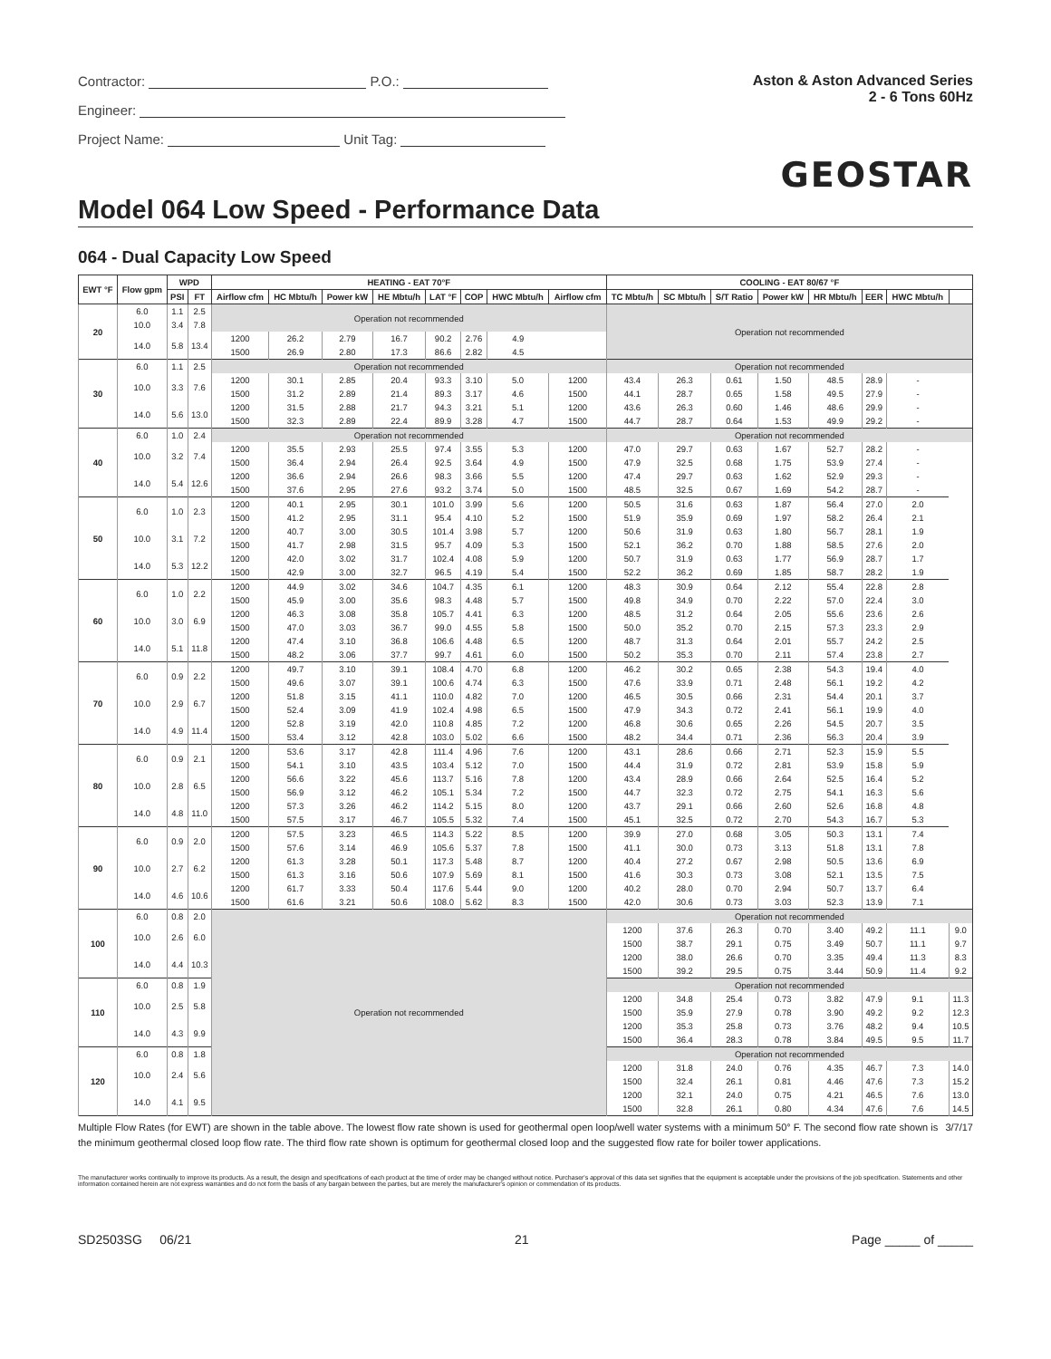Contractor: P.O.:
Engineer:
Project Name: Unit Tag:
Aston & Aston Advanced Series
2 - 6 Tons 60Hz
GEOSTAR
Model 064 Low Speed - Performance Data
064 - Dual Capacity Low Speed
| EWT °F | Flow gpm | WPD | | HEATING - EAT 70°F | | | | | | | | COOLING - EAT 80/67 °F | | | | | | | |
| --- | --- | --- | --- | --- | --- | --- | --- | --- | --- | --- | --- | --- | --- | --- | --- | --- | --- | --- | --- |
| | | PSI | FT | Airflow cfm | HC Mbtu/h | Power kW | HE Mbtu/h | LAT °F | COP | HWC Mbtu/h | Airflow cfm | TC Mbtu/h | SC Mbtu/h | S/T Ratio | Power kW | HR Mbtu/h | EER | HWC Mbtu/h | |
| 20 | 6.0 | 1.1 | 2.5 | Operation not recommended | | | | | | | | Operation not recommended | | | | | | | |
| | 10.0 | 3.4 | 7.8 | | | | | | | | | | | | | | | | |
| | 14.0 | 5.8 | 13.4 | 1200 | 26.2 | 2.79 | 16.7 | 90.2 | 2.76 | 4.9 | | | | | | | | | |
| | | | | 1500 | 26.9 | 2.80 | 17.3 | 86.6 | 2.82 | 4.5 | | | | | | | | | |
| 30 | 6.0 | 1.1 | 2.5 | Operation not recommended | | | | | | | | Operation not recommended | | | | | | | |
| | 10.0 | 3.3 | 7.6 | 1200 | 30.1 | 2.85 | 20.4 | 93.3 | 3.10 | 5.0 | 1200 | 43.4 | 26.3 | 0.61 | 1.50 | 48.5 | 28.9 | - | |
| | | | | 1500 | 31.2 | 2.89 | 21.4 | 89.3 | 3.17 | 4.6 | 1500 | 44.1 | 28.7 | 0.65 | 1.58 | 49.5 | 27.9 | - | |
| | 14.0 | 5.6 | 13.0 | 1200 | 31.5 | 2.88 | 21.7 | 94.3 | 3.21 | 5.1 | 1200 | 43.6 | 26.3 | 0.60 | 1.46 | 48.6 | 29.9 | - | |
| | | | | 1500 | 32.3 | 2.89 | 22.4 | 89.9 | 3.28 | 4.7 | 1500 | 44.7 | 28.7 | 0.64 | 1.53 | 49.9 | 29.2 | - | |
| 40 | 6.0 | 1.0 | 2.4 | Operation not recommended | | | | | | | | Operation not recommended | | | | | | | |
| | 10.0 | 3.2 | 7.4 | 1200 | 35.5 | 2.93 | 25.5 | 97.4 | 3.55 | 5.3 | 1200 | 47.0 | 29.7 | 0.63 | 1.67 | 52.7 | 28.2 | - | |
| | | | | 1500 | 36.4 | 2.94 | 26.4 | 92.5 | 3.64 | 4.9 | 1500 | 47.9 | 32.5 | 0.68 | 1.75 | 53.9 | 27.4 | - | |
| | 14.0 | 5.4 | 12.6 | 1200 | 36.6 | 2.94 | 26.6 | 98.3 | 3.66 | 5.5 | 1200 | 47.4 | 29.7 | 0.63 | 1.62 | 52.9 | 29.3 | - | |
| | | | | 1500 | 37.6 | 2.95 | 27.6 | 93.2 | 3.74 | 5.0 | 1500 | 48.5 | 32.5 | 0.67 | 1.69 | 54.2 | 28.7 | - | |
| 50 | 6.0 | 1.0 | 2.3 | 1200 | 40.1 | 2.95 | 30.1 | 101.0 | 3.99 | 5.6 | 1200 | 50.5 | 31.6 | 0.63 | 1.87 | 56.4 | 27.0 | 2.0 | |
| | | | | 1500 | 41.2 | 2.95 | 31.1 | 95.4 | 4.10 | 5.2 | 1500 | 51.9 | 35.9 | 0.69 | 1.97 | 58.2 | 26.4 | 2.1 | |
| | 10.0 | 3.1 | 7.2 | 1200 | 40.7 | 3.00 | 30.5 | 101.4 | 3.98 | 5.7 | 1200 | 50.6 | 31.9 | 0.63 | 1.80 | 56.7 | 28.1 | 1.9 | |
| | | | | 1500 | 41.7 | 2.98 | 31.5 | 95.7 | 4.09 | 5.3 | 1500 | 52.1 | 36.2 | 0.70 | 1.88 | 58.5 | 27.6 | 2.0 | |
| | 14.0 | 5.3 | 12.2 | 1200 | 42.0 | 3.02 | 31.7 | 102.4 | 4.08 | 5.9 | 1200 | 50.7 | 31.9 | 0.63 | 1.77 | 56.9 | 28.7 | 1.7 | |
| | | | | 1500 | 42.9 | 3.00 | 32.7 | 96.5 | 4.19 | 5.4 | 1500 | 52.2 | 36.2 | 0.69 | 1.85 | 58.7 | 28.2 | 1.9 | |
| 60 | 6.0 | 1.0 | 2.2 | 1200 | 44.9 | 3.02 | 34.6 | 104.7 | 4.35 | 6.1 | 1200 | 48.3 | 30.9 | 0.64 | 2.12 | 55.4 | 22.8 | 2.8 | |
| | | | | 1500 | 45.9 | 3.00 | 35.6 | 98.3 | 4.48 | 5.7 | 1500 | 49.8 | 34.9 | 0.70 | 2.22 | 57.0 | 22.4 | 3.0 | |
| | 10.0 | 3.0 | 6.9 | 1200 | 46.3 | 3.08 | 35.8 | 105.7 | 4.41 | 6.3 | 1200 | 48.5 | 31.2 | 0.64 | 2.05 | 55.6 | 23.6 | 2.6 | |
| | | | | 1500 | 47.0 | 3.03 | 36.7 | 99.0 | 4.55 | 5.8 | 1500 | 50.0 | 35.2 | 0.70 | 2.15 | 57.3 | 23.3 | 2.9 | |
| | 14.0 | 5.1 | 11.8 | 1200 | 47.4 | 3.10 | 36.8 | 106.6 | 4.48 | 6.5 | 1200 | 48.7 | 31.3 | 0.64 | 2.01 | 55.7 | 24.2 | 2.5 | |
| | | | | 1500 | 48.2 | 3.06 | 37.7 | 99.7 | 4.61 | 6.0 | 1500 | 50.2 | 35.3 | 0.70 | 2.11 | 57.4 | 23.8 | 2.7 | |
| 70 | 6.0 | 0.9 | 2.2 | 1200 | 49.7 | 3.10 | 39.1 | 108.4 | 4.70 | 6.8 | 1200 | 46.2 | 30.2 | 0.65 | 2.38 | 54.3 | 19.4 | 4.0 | |
| | | | | 1500 | 49.6 | 3.07 | 39.1 | 100.6 | 4.74 | 6.3 | 1500 | 47.6 | 33.9 | 0.71 | 2.48 | 56.1 | 19.2 | 4.2 | |
| | 10.0 | 2.9 | 6.7 | 1200 | 51.8 | 3.15 | 41.1 | 110.0 | 4.82 | 7.0 | 1200 | 46.5 | 30.5 | 0.66 | 2.31 | 54.4 | 20.1 | 3.7 | |
| | | | | 1500 | 52.4 | 3.09 | 41.9 | 102.4 | 4.98 | 6.5 | 1500 | 47.9 | 34.3 | 0.72 | 2.41 | 56.1 | 19.9 | 4.0 | |
| | 14.0 | 4.9 | 11.4 | 1200 | 52.8 | 3.19 | 42.0 | 110.8 | 4.85 | 7.2 | 1200 | 46.8 | 30.6 | 0.65 | 2.26 | 54.5 | 20.7 | 3.5 | |
| | | | | 1500 | 53.4 | 3.12 | 42.8 | 103.0 | 5.02 | 6.6 | 1500 | 48.2 | 34.4 | 0.71 | 2.36 | 56.3 | 20.4 | 3.9 | |
| 80 | 6.0 | 0.9 | 2.1 | 1200 | 53.6 | 3.17 | 42.8 | 111.4 | 4.96 | 7.6 | 1200 | 43.1 | 28.6 | 0.66 | 2.71 | 52.3 | 15.9 | 5.5 | |
| | | | | 1500 | 54.1 | 3.10 | 43.5 | 103.4 | 5.12 | 7.0 | 1500 | 44.4 | 31.9 | 0.72 | 2.81 | 53.9 | 15.8 | 5.9 | |
| | 10.0 | 2.8 | 6.5 | 1200 | 56.6 | 3.22 | 45.6 | 113.7 | 5.16 | 7.8 | 1200 | 43.4 | 28.9 | 0.66 | 2.64 | 52.5 | 16.4 | 5.2 | |
| | | | | 1500 | 56.9 | 3.12 | 46.2 | 105.1 | 5.34 | 7.2 | 1500 | 44.7 | 32.3 | 0.72 | 2.75 | 54.1 | 16.3 | 5.6 | |
| | 14.0 | 4.8 | 11.0 | 1200 | 57.3 | 3.26 | 46.2 | 114.2 | 5.15 | 8.0 | 1200 | 43.7 | 29.1 | 0.66 | 2.60 | 52.6 | 16.8 | 4.8 | |
| | | | | 1500 | 57.5 | 3.17 | 46.7 | 105.5 | 5.32 | 7.4 | 1500 | 45.1 | 32.5 | 0.72 | 2.70 | 54.3 | 16.7 | 5.3 | |
| 90 | 6.0 | 0.9 | 2.0 | 1200 | 57.5 | 3.23 | 46.5 | 114.3 | 5.22 | 8.5 | 1200 | 39.9 | 27.0 | 0.68 | 3.05 | 50.3 | 13.1 | 7.4 | |
| | | | | 1500 | 57.6 | 3.14 | 46.9 | 105.6 | 5.37 | 7.8 | 1500 | 41.1 | 30.0 | 0.73 | 3.13 | 51.8 | 13.1 | 7.8 | |
| | 10.0 | 2.7 | 6.2 | 1200 | 61.3 | 3.28 | 50.1 | 117.3 | 5.48 | 8.7 | 1200 | 40.4 | 27.2 | 0.67 | 2.98 | 50.5 | 13.6 | 6.9 | |
| | | | | 1500 | 61.3 | 3.16 | 50.6 | 107.9 | 5.69 | 8.1 | 1500 | 41.6 | 30.3 | 0.73 | 3.08 | 52.1 | 13.5 | 7.5 | |
| | 14.0 | 4.6 | 10.6 | 1200 | 61.7 | 3.33 | 50.4 | 117.6 | 5.44 | 9.0 | 1200 | 40.2 | 28.0 | 0.70 | 2.94 | 50.7 | 13.7 | 6.4 | |
| | | | | 1500 | 61.6 | 3.21 | 50.6 | 108.0 | 5.62 | 8.3 | 1500 | 42.0 | 30.6 | 0.73 | 3.03 | 52.3 | 13.9 | 7.1 | |
| 100 | 6.0 | 0.8 | 2.0 | Operation not recommended | | | | | | | | Operation not recommended | | | | | | | |
| | 10.0 | 2.6 | 6.0 | | | | | | | | | 1200 | 37.6 | 26.3 | 0.70 | 3.40 | 49.2 | 11.1 | 9.0 |
| | | | | | | | | | | | | 1500 | 38.7 | 29.1 | 0.75 | 3.49 | 50.7 | 11.1 | 9.7 |
| | 14.0 | 4.4 | 10.3 | | | | | | | | | 1200 | 38.0 | 26.6 | 0.70 | 3.35 | 49.4 | 11.3 | 8.3 |
| | | | | | | | | | | | | 1500 | 39.2 | 29.5 | 0.75 | 3.44 | 50.9 | 11.4 | 9.2 |
| 110 | 6.0 | 0.8 | 1.9 | | | | | | | | | Operation not recommended | | | | | | | |
| | 10.0 | 2.5 | 5.8 | | | | | | | | | 1200 | 34.8 | 25.4 | 0.73 | 3.82 | 47.9 | 9.1 | 11.3 |
| | | | | | | | | | | | | 1500 | 35.9 | 27.9 | 0.78 | 3.90 | 49.2 | 9.2 | 12.3 |
| | 14.0 | 4.3 | 9.9 | | | | | | | | | 1200 | 35.3 | 25.8 | 0.73 | 3.76 | 48.2 | 9.4 | 10.5 |
| | | | | | | | | | | | | 1500 | 36.4 | 28.3 | 0.78 | 3.84 | 49.5 | 9.5 | 11.7 |
| 120 | 6.0 | 0.8 | 1.8 | | | | | | | | | Operation not recommended | | | | | | | |
| | 10.0 | 2.4 | 5.6 | | | | | | | | | 1200 | 31.8 | 24.0 | 0.76 | 4.35 | 46.7 | 7.3 | 14.0 |
| | | | | | | | | | | | | 1500 | 32.4 | 26.1 | 0.81 | 4.46 | 47.6 | 7.3 | 15.2 |
| | 14.0 | 4.1 | 9.5 | | | | | | | | | 1200 | 32.1 | 24.0 | 0.75 | 4.21 | 46.5 | 7.6 | 13.0 |
| | | | | | | | | | | | | 1500 | 32.8 | 26.1 | 0.80 | 4.34 | 47.6 | 7.6 | 14.5 |
3/7/17 Multiple Flow Rates (for EWT) are shown in the table above. The lowest flow rate shown is used for geothermal open loop/well water systems with a minimum 50° F. The second flow rate shown is the minimum geothermal closed loop flow rate. The third flow rate shown is optimum for geothermal closed loop and the suggested flow rate for boiler tower applications.
The manufacturer works continually to improve its products. As a result, the design and specifications of each product at the time of order may be changed without notice. Purchaser's approval of this data set signifies that the equipment is acceptable under the provisions of the job specification. Statements and other information contained herein are not express warranties and do not form the basis of any bargain between the parties, but are merely the manufacturer's opinion or commendation of its products.
SD2503SG 06/21 21 Page _____ of _____